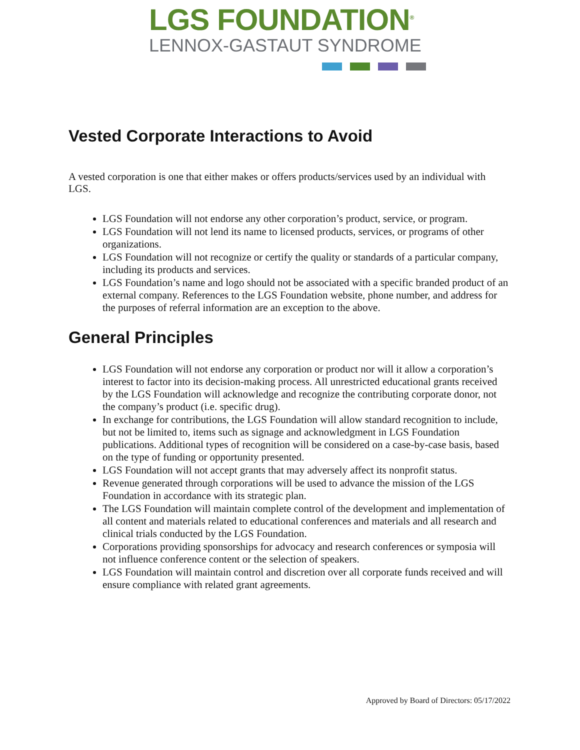LGS FOUNDATION<sup>®</sup>
LENNOX-GASTAUT SYNDROME
Vested Corporate Interactions to Avoid
A vested corporation is one that either makes or offers products/services used by an individual with LGS.
LGS Foundation will not endorse any other corporation’s product, service, or program.
LGS Foundation will not lend its name to licensed products, services, or programs of other organizations.
LGS Foundation will not recognize or certify the quality or standards of a particular company, including its products and services.
LGS Foundation’s name and logo should not be associated with a specific branded product of an external company. References to the LGS Foundation website, phone number, and address for the purposes of referral information are an exception to the above.
General Principles
LGS Foundation will not endorse any corporation or product nor will it allow a corporation’s interest to factor into its decision-making process. All unrestricted educational grants received by the LGS Foundation will acknowledge and recognize the contributing corporate donor, not the company’s product (i.e. specific drug).
In exchange for contributions, the LGS Foundation will allow standard recognition to include, but not be limited to, items such as signage and acknowledgment in LGS Foundation publications. Additional types of recognition will be considered on a case-by-case basis, based on the type of funding or opportunity presented.
LGS Foundation will not accept grants that may adversely affect its nonprofit status.
Revenue generated through corporations will be used to advance the mission of the LGS Foundation in accordance with its strategic plan.
The LGS Foundation will maintain complete control of the development and implementation of all content and materials related to educational conferences and materials and all research and clinical trials conducted by the LGS Foundation.
Corporations providing sponsorships for advocacy and research conferences or symposia will not influence conference content or the selection of speakers.
LGS Foundation will maintain control and discretion over all corporate funds received and will ensure compliance with related grant agreements.
Approved by Board of Directors: 05/17/2022